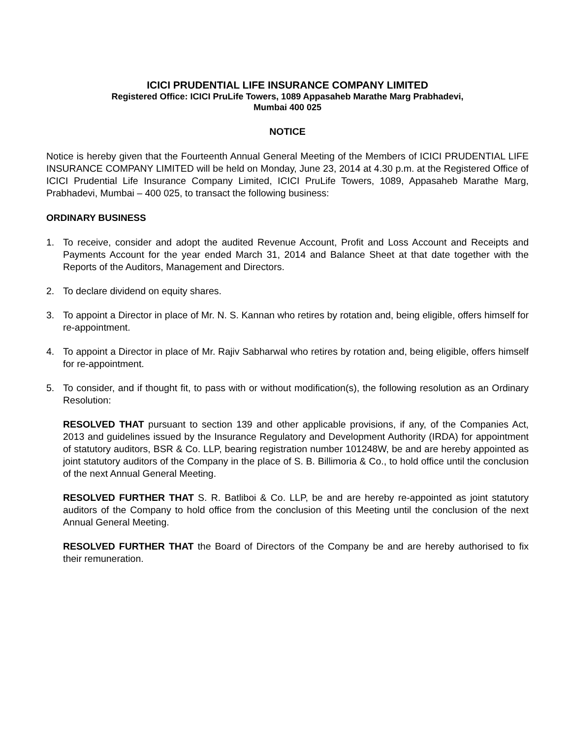ICICI PRUDENTIAL LIFE INSURANCE COMPANY LIMITED
Registered Office: ICICI PruLife Towers, 1089 Appasaheb Marathe Marg Prabhadevi,
Mumbai 400 025
NOTICE
Notice is hereby given that the Fourteenth Annual General Meeting of the Members of ICICI PRUDENTIAL LIFE INSURANCE COMPANY LIMITED will be held on Monday, June 23, 2014 at 4.30 p.m. at the Registered Office of ICICI Prudential Life Insurance Company Limited, ICICI PruLife Towers, 1089, Appasaheb Marathe Marg, Prabhadevi, Mumbai – 400 025, to transact the following business:
ORDINARY BUSINESS
1. To receive, consider and adopt the audited Revenue Account, Profit and Loss Account and Receipts and Payments Account for the year ended March 31, 2014 and Balance Sheet at that date together with the Reports of the Auditors, Management and Directors.
2. To declare dividend on equity shares.
3. To appoint a Director in place of Mr. N. S. Kannan who retires by rotation and, being eligible, offers himself for re-appointment.
4. To appoint a Director in place of Mr. Rajiv Sabharwal who retires by rotation and, being eligible, offers himself for re-appointment.
5. To consider, and if thought fit, to pass with or without modification(s), the following resolution as an Ordinary Resolution:
RESOLVED THAT pursuant to section 139 and other applicable provisions, if any, of the Companies Act, 2013 and guidelines issued by the Insurance Regulatory and Development Authority (IRDA) for appointment of statutory auditors, BSR & Co. LLP, bearing registration number 101248W, be and are hereby appointed as joint statutory auditors of the Company in the place of S. B. Billimoria & Co., to hold office until the conclusion of the next Annual General Meeting.
RESOLVED FURTHER THAT S. R. Batliboi & Co. LLP, be and are hereby re-appointed as joint statutory auditors of the Company to hold office from the conclusion of this Meeting until the conclusion of the next Annual General Meeting.
RESOLVED FURTHER THAT the Board of Directors of the Company be and are hereby authorised to fix their remuneration.